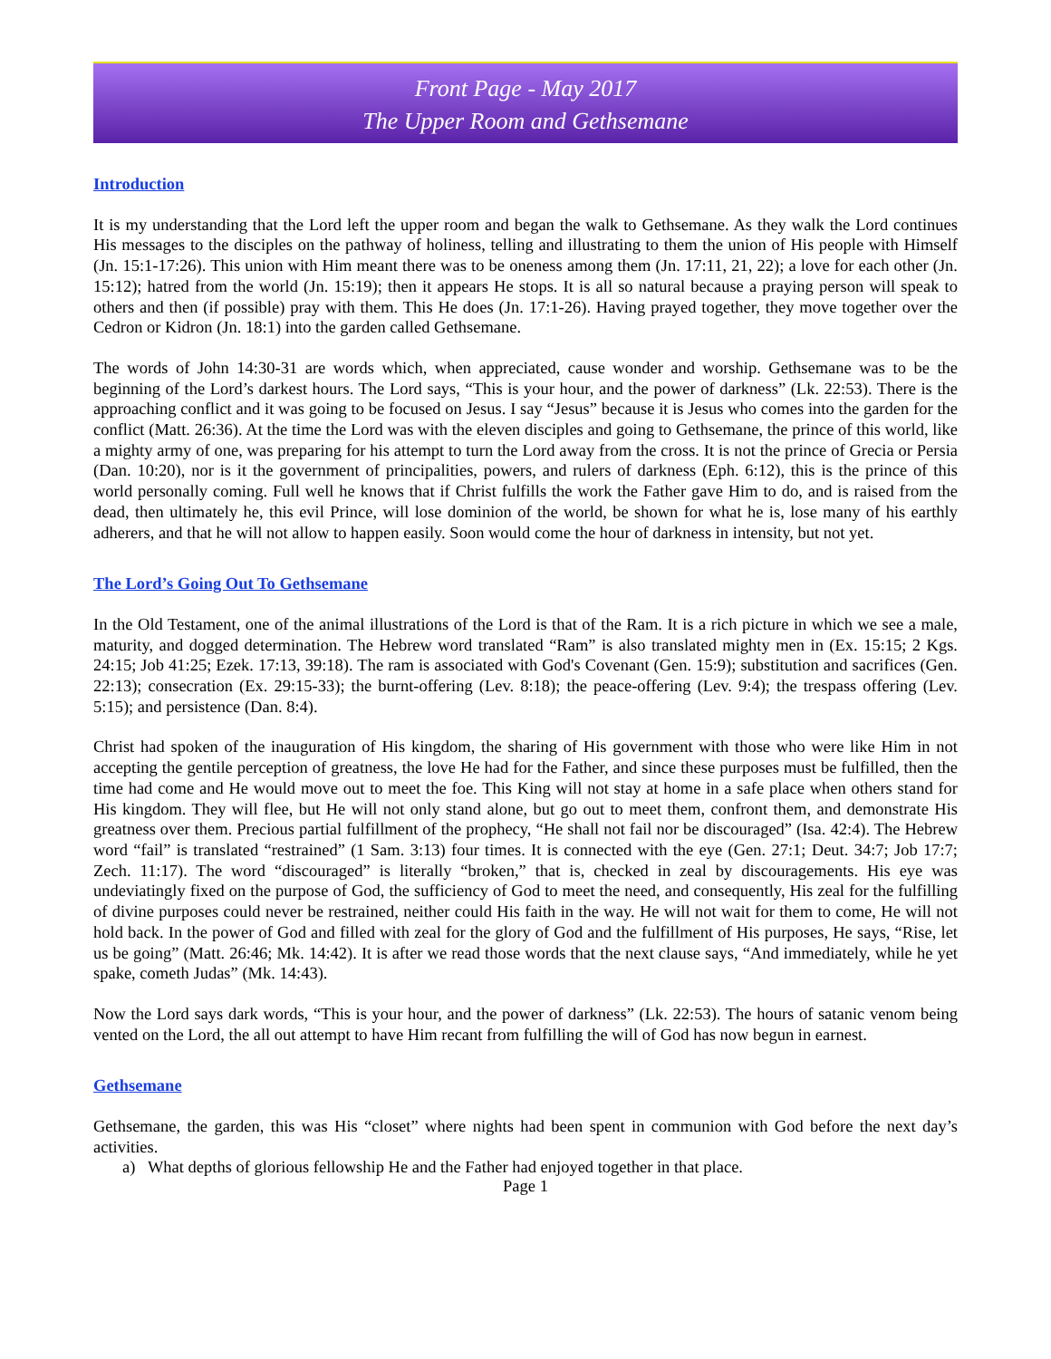Front Page - May 2017
The Upper Room and Gethsemane
Introduction
It is my understanding that the Lord left the upper room and began the walk to Gethsemane. As they walk the Lord continues His messages to the disciples on the pathway of holiness, telling and illustrating to them the union of His people with Himself (Jn. 15:1-17:26). This union with Him meant there was to be oneness among them (Jn. 17:11, 21, 22); a love for each other (Jn. 15:12); hatred from the world (Jn. 15:19); then it appears He stops. It is all so natural because a praying person will speak to others and then (if possible) pray with them. This He does (Jn. 17:1-26). Having prayed together, they move together over the Cedron or Kidron (Jn. 18:1) into the garden called Gethsemane.
The words of John 14:30-31 are words which, when appreciated, cause wonder and worship. Gethsemane was to be the beginning of the Lord’s darkest hours. The Lord says, “This is your hour, and the power of darkness” (Lk. 22:53). There is the approaching conflict and it was going to be focused on Jesus. I say “Jesus” because it is Jesus who comes into the garden for the conflict (Matt. 26:36). At the time the Lord was with the eleven disciples and going to Gethsemane, the prince of this world, like a mighty army of one, was preparing for his attempt to turn the Lord away from the cross. It is not the prince of Grecia or Persia (Dan. 10:20), nor is it the government of principalities, powers, and rulers of darkness (Eph. 6:12), this is the prince of this world personally coming. Full well he knows that if Christ fulfills the work the Father gave Him to do, and is raised from the dead, then ultimately he, this evil Prince, will lose dominion of the world, be shown for what he is, lose many of his earthly adherers, and that he will not allow to happen easily. Soon would come the hour of darkness in intensity, but not yet.
The Lord’s Going Out To Gethsemane
In the Old Testament, one of the animal illustrations of the Lord is that of the Ram. It is a rich picture in which we see a male, maturity, and dogged determination. The Hebrew word translated “Ram” is also translated mighty men in (Ex. 15:15; 2 Kgs. 24:15; Job 41:25; Ezek. 17:13, 39:18). The ram is associated with God's Covenant (Gen. 15:9); substitution and sacrifices (Gen. 22:13); consecration (Ex. 29:15-33); the burnt-offering (Lev. 8:18); the peace-offering (Lev. 9:4); the trespass offering (Lev. 5:15); and persistence (Dan. 8:4).
Christ had spoken of the inauguration of His kingdom, the sharing of His government with those who were like Him in not accepting the gentile perception of greatness, the love He had for the Father, and since these purposes must be fulfilled, then the time had come and He would move out to meet the foe. This King will not stay at home in a safe place when others stand for His kingdom. They will flee, but He will not only stand alone, but go out to meet them, confront them, and demonstrate His greatness over them. Precious partial fulfillment of the prophecy, “He shall not fail nor be discouraged” (Isa. 42:4). The Hebrew word “fail” is translated “restrained” (1 Sam. 3:13) four times. It is connected with the eye (Gen. 27:1; Deut. 34:7; Job 17:7; Zech. 11:17). The word “discouraged” is literally “broken,” that is, checked in zeal by discouragements. His eye was undeviatingly fixed on the purpose of God, the sufficiency of God to meet the need, and consequently, His zeal for the fulfilling of divine purposes could never be restrained, neither could His faith in the way. He will not wait for them to come, He will not hold back. In the power of God and filled with zeal for the glory of God and the fulfillment of His purposes, He says, “Rise, let us be going” (Matt. 26:46; Mk. 14:42). It is after we read those words that the next clause says, “And immediately, while he yet spake, cometh Judas” (Mk. 14:43).
Now the Lord says dark words, “This is your hour, and the power of darkness” (Lk. 22:53). The hours of satanic venom being vented on the Lord, the all out attempt to have Him recant from fulfilling the will of God has now begun in earnest.
Gethsemane
Gethsemane, the garden, this was His “closet” where nights had been spent in communion with God before the next day’s activities.
a) What depths of glorious fellowship He and the Father had enjoyed together in that place.
Page 1